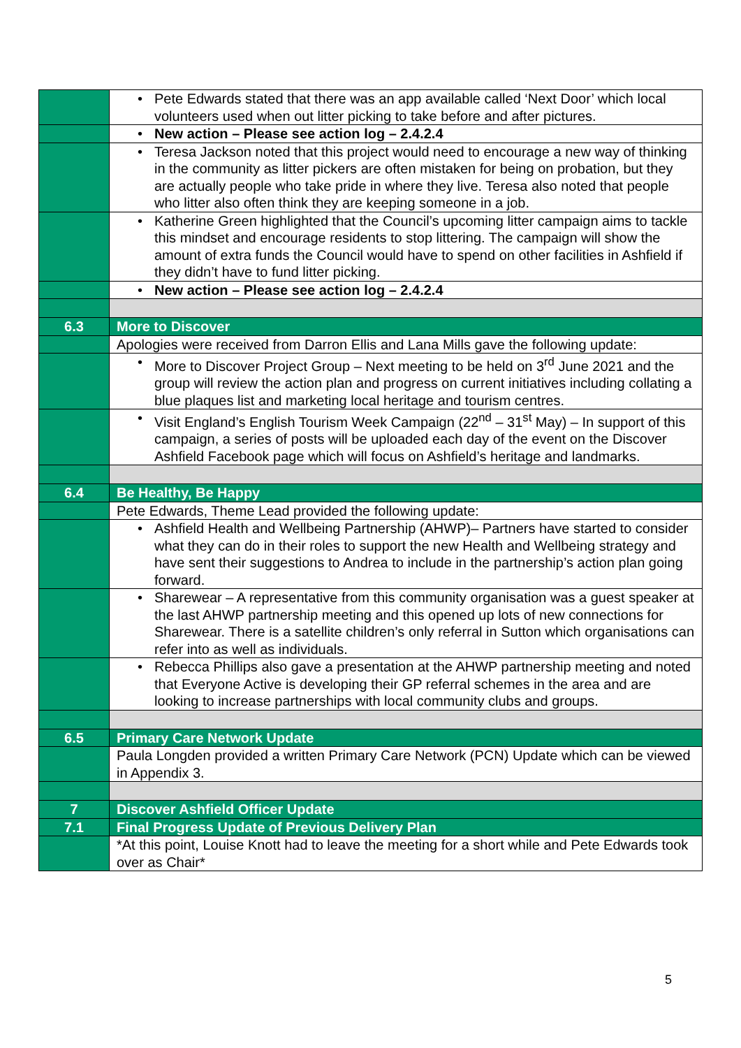| | • Pete Edwards stated that there was an app available called ‘Next Door’ which local volunteers used when out litter picking to take before and after pictures. |
| | • New action – Please see action log – 2.4.2.4 |
| | • Teresa Jackson noted that this project would need to encourage a new way of thinking in the community as litter pickers are often mistaken for being on probation, but they are actually people who take pride in where they live. Teresa also noted that people who litter also often think they are keeping someone in a job. |
| | • Katherine Green highlighted that the Council’s upcoming litter campaign aims to tackle this mindset and encourage residents to stop littering. The campaign will show the amount of extra funds the Council would have to spend on other facilities in Ashfield if they didn’t have to fund litter picking. |
| | • New action – Please see action log – 2.4.2.4 |
| 6.3 | More to Discover |
| | Apologies were received from Darron Ellis and Lana Mills gave the following update: |
| | • More to Discover Project Group – Next meeting to be held on 3<sup>rd</sup> June 2021 and the group will review the action plan and progress on current initiatives including collating a blue plaques list and marketing local heritage and tourism centres. |
| | • Visit England’s English Tourism Week Campaign (22<sup>nd</sup> – 31<sup>st</sup> May) – In support of this campaign, a series of posts will be uploaded each day of the event on the Discover Ashfield Facebook page which will focus on Ashfield’s heritage and landmarks. |
| 6.4 | Be Healthy, Be Happy |
| | Pete Edwards, Theme Lead provided the following update: |
| | • Ashfield Health and Wellbeing Partnership (AHWP)– Partners have started to consider what they can do in their roles to support the new Health and Wellbeing strategy and have sent their suggestions to Andrea to include in the partnership’s action plan going forward. |
| | • Sharewear – A representative from this community organisation was a guest speaker at the last AHWP partnership meeting and this opened up lots of new connections for Sharewear. There is a satellite children’s only referral in Sutton which organisations can refer into as well as individuals. |
| | • Rebecca Phillips also gave a presentation at the AHWP partnership meeting and noted that Everyone Active is developing their GP referral schemes in the area and are looking to increase partnerships with local community clubs and groups. |
| 6.5 | Primary Care Network Update |
| | Paula Longden provided a written Primary Care Network (PCN) Update which can be viewed in Appendix 3. |
| 7 | Discover Ashfield Officer Update |
| 7.1 | Final Progress Update of Previous Delivery Plan |
| | *At this point, Louise Knott had to leave the meeting for a short while and Pete Edwards took over as Chair* |
5